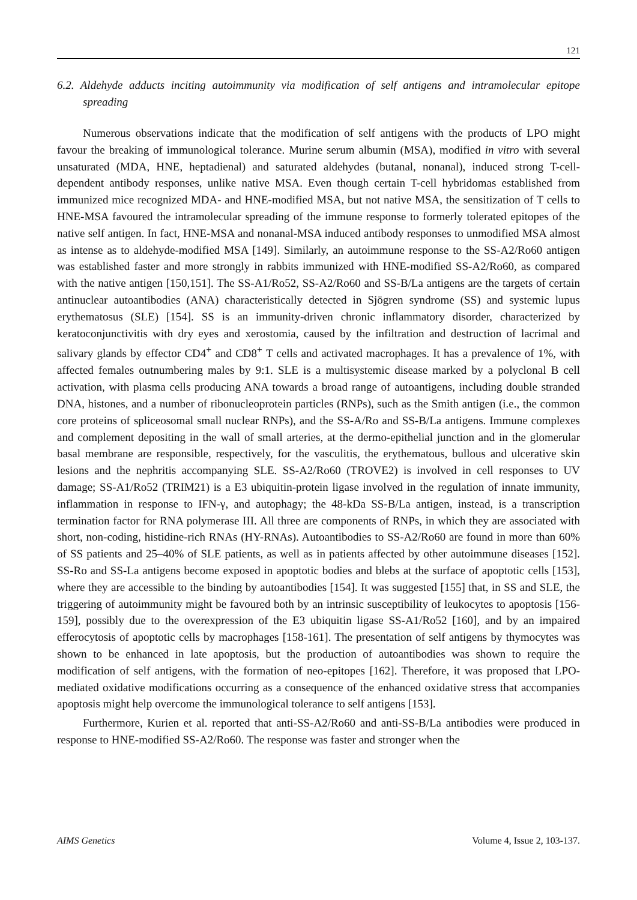121
6.2. Aldehyde adducts inciting autoimmunity via modification of self antigens and intramolecular epitope spreading
Numerous observations indicate that the modification of self antigens with the products of LPO might favour the breaking of immunological tolerance. Murine serum albumin (MSA), modified in vitro with several unsaturated (MDA, HNE, heptadienal) and saturated aldehydes (butanal, nonanal), induced strong T-cell-dependent antibody responses, unlike native MSA. Even though certain T-cell hybridomas established from immunized mice recognized MDA- and HNE-modified MSA, but not native MSA, the sensitization of T cells to HNE-MSA favoured the intramolecular spreading of the immune response to formerly tolerated epitopes of the native self antigen. In fact, HNE-MSA and nonanal-MSA induced antibody responses to unmodified MSA almost as intense as to aldehyde-modified MSA [149]. Similarly, an autoimmune response to the SS-A2/Ro60 antigen was established faster and more strongly in rabbits immunized with HNE-modified SS-A2/Ro60, as compared with the native antigen [150,151]. The SS-A1/Ro52, SS-A2/Ro60 and SS-B/La antigens are the targets of certain antinuclear autoantibodies (ANA) characteristically detected in Sjögren syndrome (SS) and systemic lupus erythematosus (SLE) [154]. SS is an immunity-driven chronic inflammatory disorder, characterized by keratoconjunctivitis with dry eyes and xerostomia, caused by the infiltration and destruction of lacrimal and salivary glands by effector CD4<sup>+</sup> and CD8<sup>+</sup> T cells and activated macrophages. It has a prevalence of 1%, with affected females outnumbering males by 9:1. SLE is a multisystemic disease marked by a polyclonal B cell activation, with plasma cells producing ANA towards a broad range of autoantigens, including double stranded DNA, histones, and a number of ribonucleoprotein particles (RNPs), such as the Smith antigen (i.e., the common core proteins of spliceosomal small nuclear RNPs), and the SS-A/Ro and SS-B/La antigens. Immune complexes and complement depositing in the wall of small arteries, at the dermo-epithelial junction and in the glomerular basal membrane are responsible, respectively, for the vasculitis, the erythematous, bullous and ulcerative skin lesions and the nephritis accompanying SLE. SS-A2/Ro60 (TROVE2) is involved in cell responses to UV damage; SS-A1/Ro52 (TRIM21) is a E3 ubiquitin-protein ligase involved in the regulation of innate immunity, inflammation in response to IFN-γ, and autophagy; the 48-kDa SS-B/La antigen, instead, is a transcription termination factor for RNA polymerase III. All three are components of RNPs, in which they are associated with short, non-coding, histidine-rich RNAs (HY-RNAs). Autoantibodies to SS-A2/Ro60 are found in more than 60% of SS patients and 25–40% of SLE patients, as well as in patients affected by other autoimmune diseases [152]. SS-Ro and SS-La antigens become exposed in apoptotic bodies and blebs at the surface of apoptotic cells [153], where they are accessible to the binding by autoantibodies [154]. It was suggested [155] that, in SS and SLE, the triggering of autoimmunity might be favoured both by an intrinsic susceptibility of leukocytes to apoptosis [156-159], possibly due to the overexpression of the E3 ubiquitin ligase SS-A1/Ro52 [160], and by an impaired efferocytosis of apoptotic cells by macrophages [158-161]. The presentation of self antigens by thymocytes was shown to be enhanced in late apoptosis, but the production of autoantibodies was shown to require the modification of self antigens, with the formation of neo-epitopes [162]. Therefore, it was proposed that LPO-mediated oxidative modifications occurring as a consequence of the enhanced oxidative stress that accompanies apoptosis might help overcome the immunological tolerance to self antigens [153].
Furthermore, Kurien et al. reported that anti-SS-A2/Ro60 and anti-SS-B/La antibodies were produced in response to HNE-modified SS-A2/Ro60. The response was faster and stronger when the
AIMS Genetics Volume 4, Issue 2, 103-137.